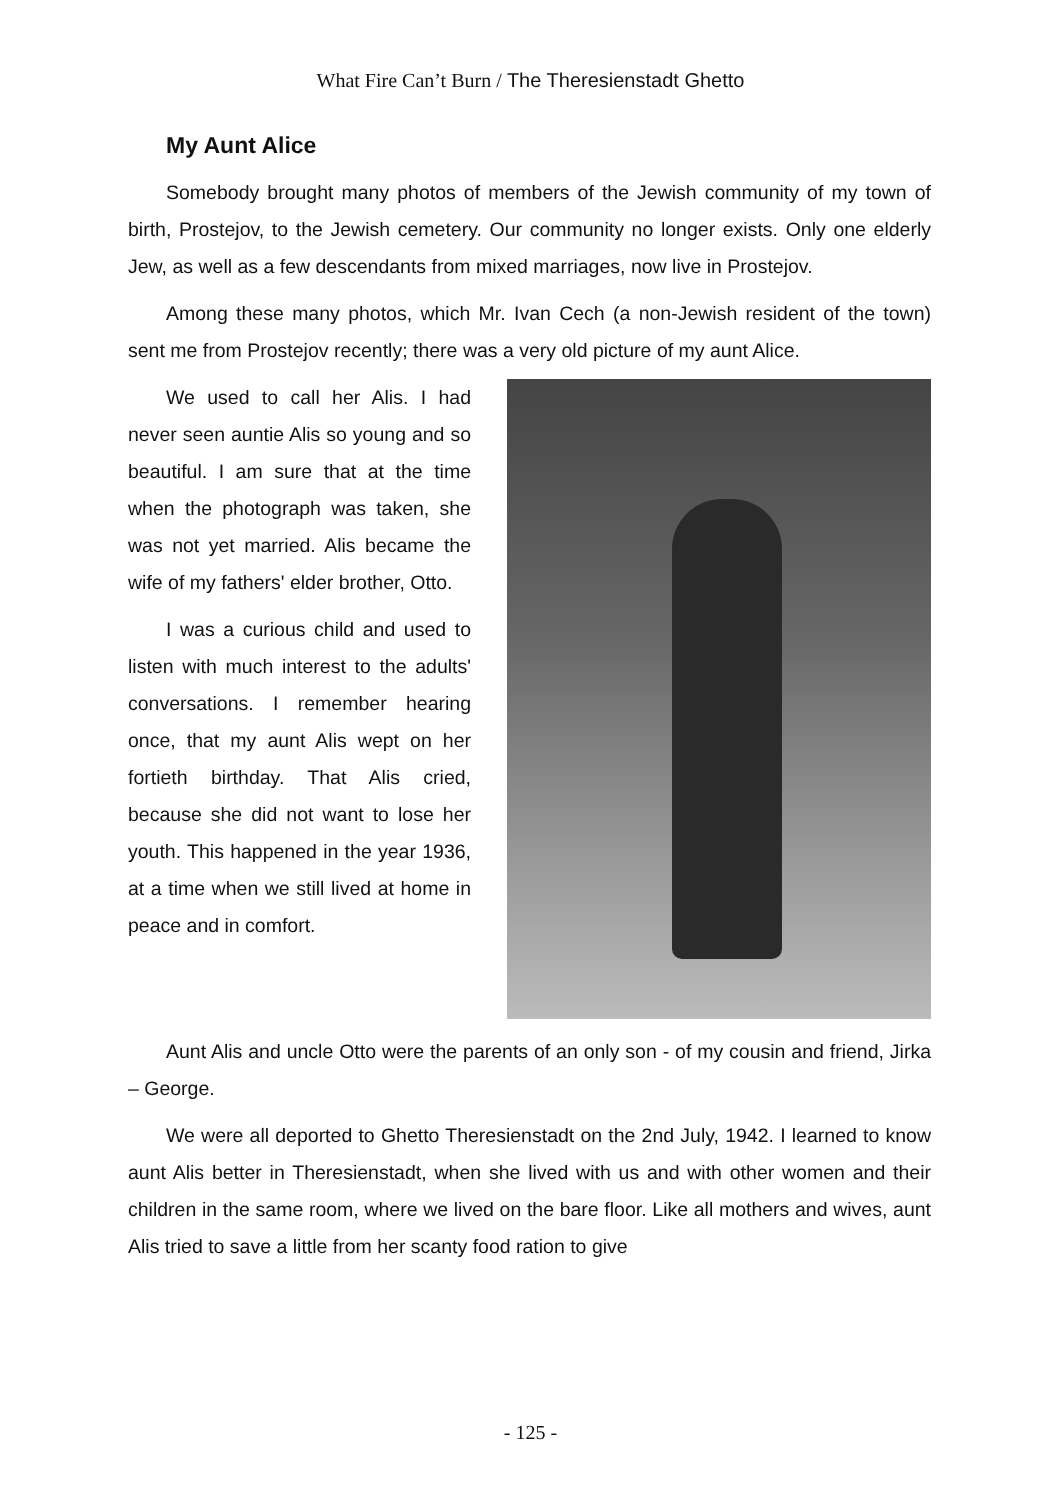What Fire Can’t Burn / The Theresienstadt Ghetto
My Aunt Alice
Somebody brought many photos of members of the Jewish community of my town of birth, Prostejov, to the Jewish cemetery. Our community no longer exists. Only one elderly Jew, as well as a few descendants from mixed marriages, now live in Prostejov.
Among these many photos, which Mr. Ivan Cech (a non-Jewish resident of the town) sent me from Prostejov recently; there was a very old picture of my aunt Alice.
We used to call her Alis. I had never seen auntie Alis so young and so beautiful. I am sure that at the time when the photograph was taken, she was not yet married. Alis became the wife of my fathers' elder brother, Otto.
I was a curious child and used to listen with much interest to the adults' conversations. I remember hearing once, that my aunt Alis wept on her fortieth birthday. That Alis cried, because she did not want to lose her youth. This happened in the year 1936, at a time when we still lived at home in peace and in comfort.
Aunt Alis and uncle Otto were the parents of an only son - of my cousin and friend, Jirka – George.
We were all deported to Ghetto Theresienstadt on the 2nd July, 1942. I learned to know aunt Alis better in Theresienstadt, when she lived with us and with other women and their children in the same room, where we lived on the bare floor. Like all mothers and wives, aunt Alis tried to save a little from her scanty food ration to give
- 125 -